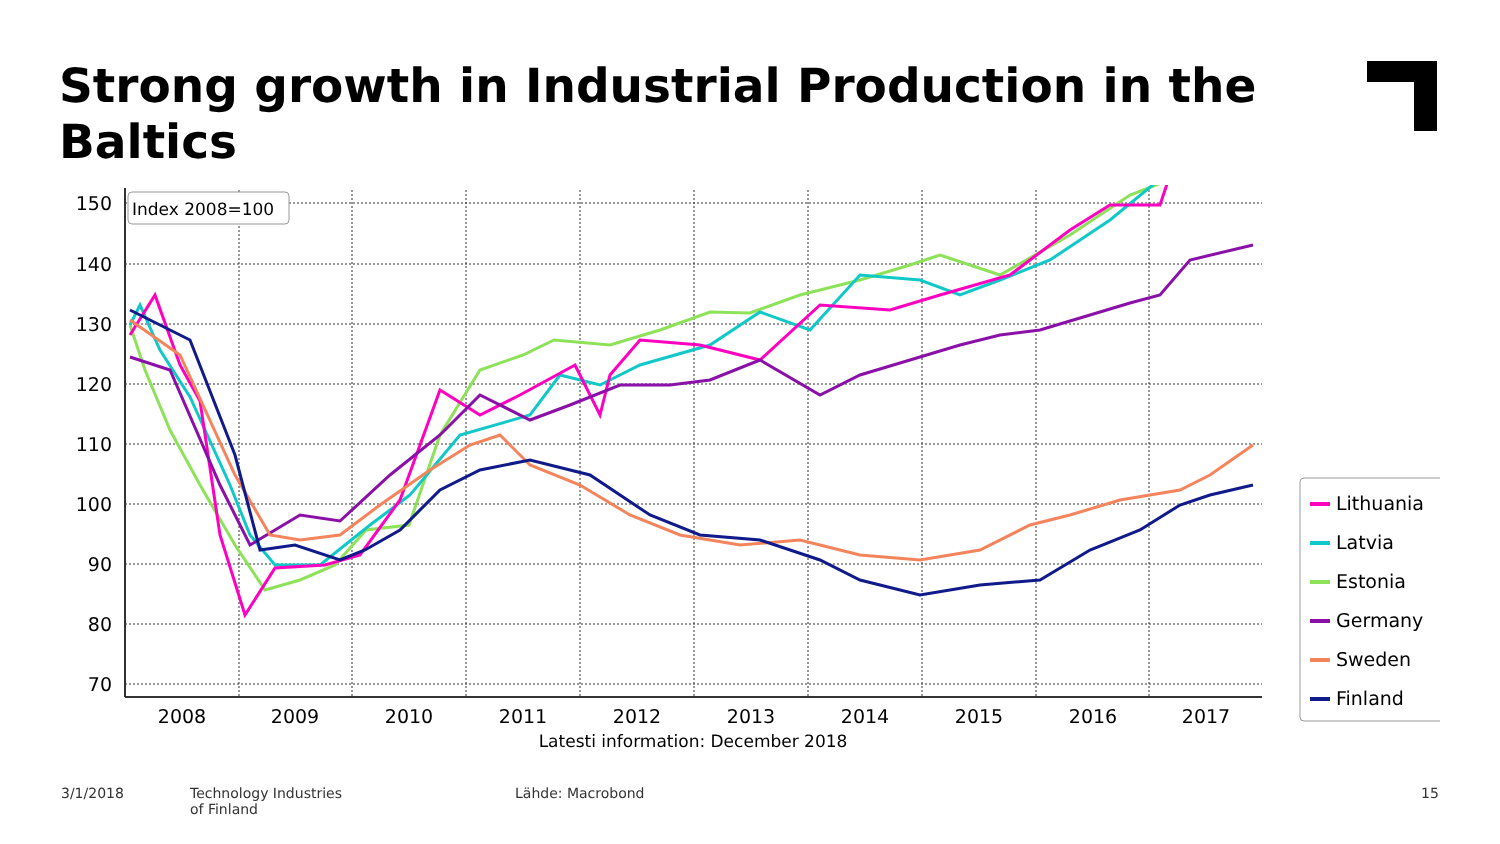Strong growth in Industrial Production in the Baltics
150
140
130
120
110
100
90
80
70
2008
2009
2010
2011
2012
2013
2014
2015
2016
2017
Latesti information: December 2018
Index 2008=100
Lithuania
Latvia
Estonia
Germany
Sweden
Finland
3/1/2018
Technology Industries
of Finland
Lähde: Macrobond 15